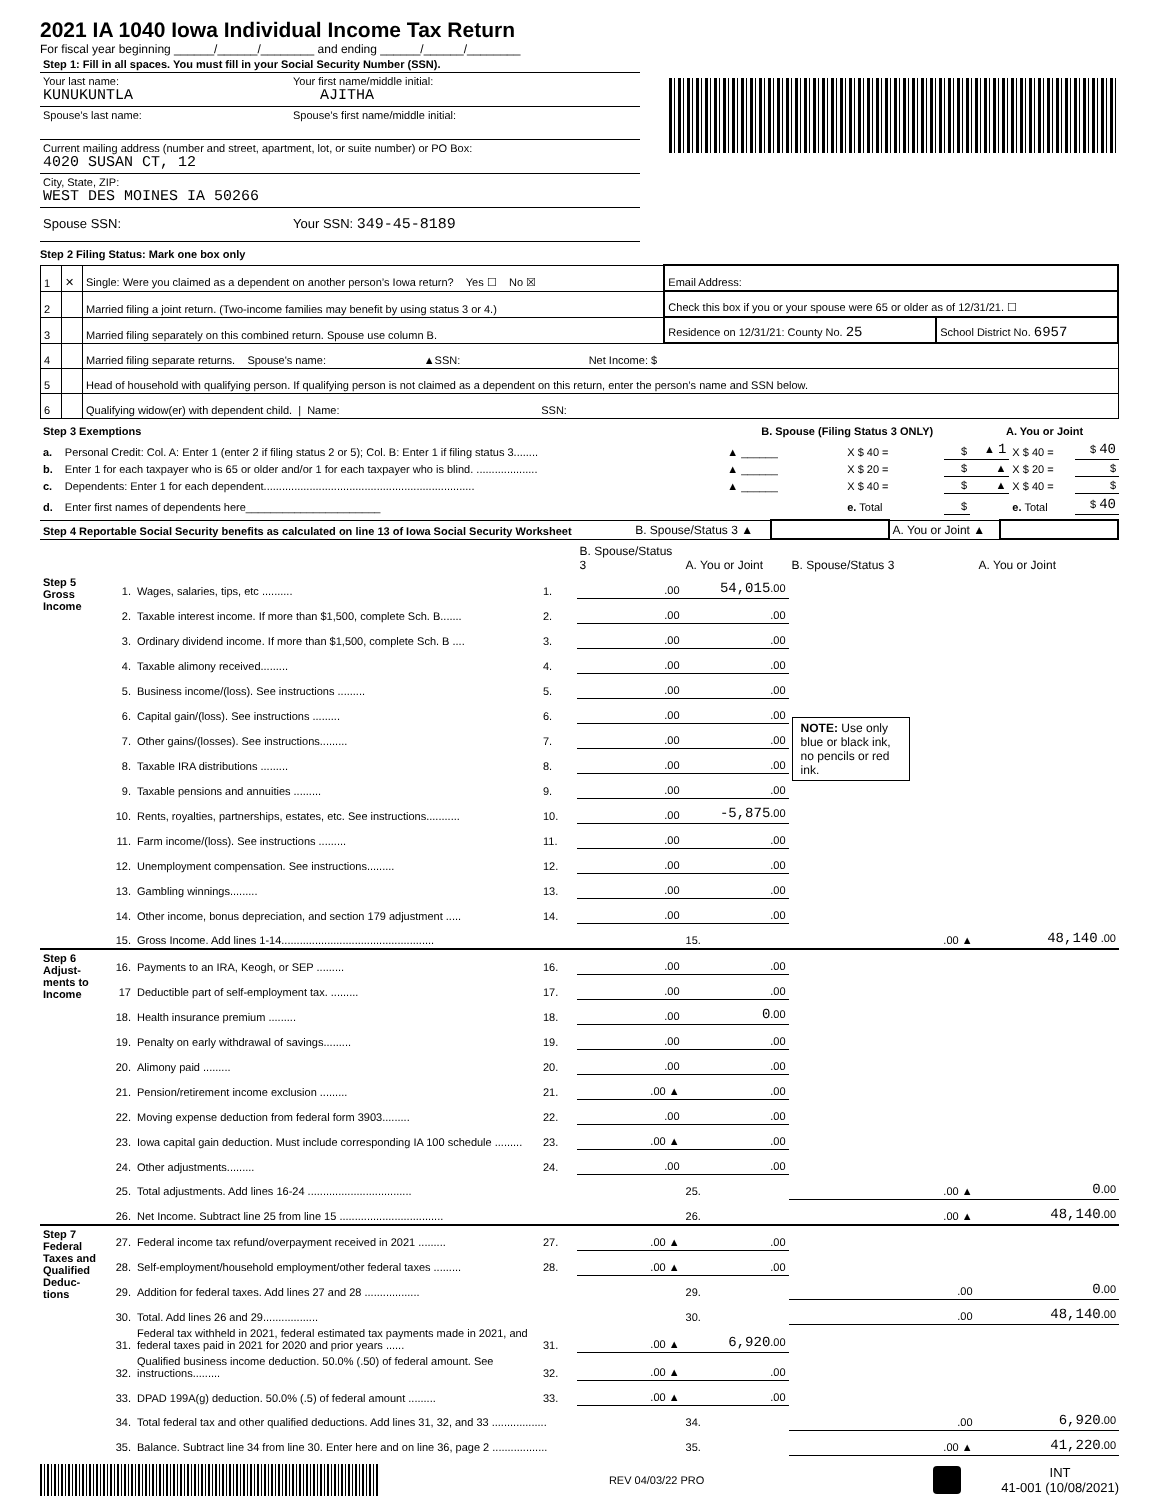2021 IA 1040 Iowa Individual Income Tax Return
For fiscal year beginning ______/______/________ and ending ______/______/________
Step 1: Fill in all spaces. You must fill in your Social Security Number (SSN).
Your last name:
KUNUKUNTLA
Your first name/middle initial:
AJITHA
Spouse’s last name: Spouse’s first name/middle initial:
Current mailing address (number and street, apartment, lot, or suite number) or PO Box:
4020 SUSAN CT, 12
City, State, ZIP:
WEST DES MOINES IA 50266
Spouse SSN: Your SSN: 349-45-8189
Step 2 Filing Status: Mark one box only
| 1 | ✕ | Single: Were you claimed as a dependent on another person’s Iowa return? Yes ☐ No ☒ | Email Address: | |
| 2 | | Married filing a joint return. (Two-income families may benefit by using status 3 or 4.) | Check this box if you or your spouse were 65 or older as of 12/31/21. ☐ | |
| 3 | | Married filing separately on this combined return. Spouse use column B. | Residence on 12/31/21: County No. 25 | School District No. 6957 |
| 4 | | Married filing separate returns. Spouse's name: ▲SSN: Net Income: $ | | |
| 5 | | Head of household with qualifying person. If qualifying person is not claimed as a dependent on this return, enter the person’s name and SSN below. | | |
| 6 | | Qualifying widow(er) with dependent child. / Name: SSN: | | |
| Step 3 Exemptions | | B. Spouse (Filing Status 3 ONLY) | | | A. You or Joint | | |
| --- | --- | --- | --- | --- | --- | --- | --- |
| a. | Personal Credit: Col. A: Enter 1 (enter 2 if filing status 2 or 5); Col. B: Enter 1 if filing status 3........ | ▲ ______ | X $ 40 = | $ | ▲ 1 | X $ 40 = | $ 40 |
| b. | Enter 1 for each taxpayer who is 65 or older and/or 1 for each taxpayer who is blind. .................... | ▲ ______ | X $ 20 = | $ | ▲ | X $ 20 = | $ |
| c. | Dependents: Enter 1 for each dependent..................................................................... | ▲ ______ | X $ 40 = | $ | ▲ | X $ 40 = | $ |
| d. | Enter first names of dependents here______________________ | | e. Total | $ | | e. Total | $ 40 |
| Step 4 Reportable Social Security benefits as calculated on line 13 of Iowa Social Security Worksheet | B. Spouse/Status 3 ▲ | | A. You or Joint ▲ | |
| | | | | B. Spouse/Status 3 | A. You or Joint | B. Spouse/Status 3 | A. You or Joint |
| Step 5 Gross Income | 1. | Wages, salaries, tips, etc .......... | 1. | .00 | 54,015 .00 | NOTE: Use only blue or black ink, no pencils or red ink. | |
| | 2. | Taxable interest income. If more than $1,500, complete Sch. B....... | 2. | .00 | .00 | | |
| | 3. | Ordinary dividend income. If more than $1,500, complete Sch. B .... | 3. | .00 | .00 | | |
| | 4. | Taxable alimony received......... | 4. | .00 | .00 | | |
| | 5. | Business income/(loss). See instructions ......... | 5. | .00 | .00 | | |
| | 6. | Capital gain/(loss). See instructions ......... | 6. | .00 | .00 | | |
| | 7. | Other gains/(losses). See instructions......... | 7. | .00 | .00 | | |
| | 8. | Taxable IRA distributions ......... | 8. | .00 | .00 | | |
| | 9. | Taxable pensions and annuities ......... | 9. | .00 | .00 | | |
| | 10. | Rents, royalties, partnerships, estates, etc. See instructions........... | 10. | .00 | -5,875 .00 | | |
| | 11. | Farm income/(loss). See instructions ......... | 11. | .00 | .00 | | |
| | 12. | Unemployment compensation. See instructions......... | 12. | .00 | .00 | | |
| | 13. | Gambling winnings......... | 13. | .00 | .00 | | |
| | 14. | Other income, bonus depreciation, and section 179 adjustment ..... | 14. | .00 | .00 | | |
| | 15. | Gross Income. Add lines 1-14.................................................. | | | 15. | .00 ▲ | 48,140 .00 |
| Step 6 Adjust-ments to Income | 16. | Payments to an IRA, Keogh, or SEP ......... | 16. | .00 | .00 | | |
| | 17 | Deductible part of self-employment tax. ......... | 17. | .00 | .00 | | |
| | 18. | Health insurance premium ......... | 18. | .00 | 0 .00 | | |
| | 19. | Penalty on early withdrawal of savings......... | 19. | .00 | .00 | | |
| | 20. | Alimony paid ......... | 20. | .00 | .00 | | |
| | 21. | Pension/retirement income exclusion ......... | 21. | .00 ▲ | .00 | | |
| | 22. | Moving expense deduction from federal form 3903......... | 22. | .00 | .00 | | |
| | 23. | Iowa capital gain deduction. Must include corresponding IA 100 schedule ......... | 23. | .00 ▲ | .00 | | |
| | 24. | Other adjustments......... | 24. | .00 | .00 | | |
| | 25. | Total adjustments. Add lines 16-24 .................................. | | | 25. | .00 ▲ | 0 .00 |
| | 26. | Net Income. Subtract line 25 from line 15 .................................. | | | 26. | .00 ▲ | 48,140 .00 |
| Step 7 Federal Taxes and Qualified Deduc-tions | 27. | Federal income tax refund/overpayment received in 2021 ......... | 27. | .00 ▲ | .00 | | |
| | 28. | Self-employment/household employment/other federal taxes ......... | 28. | .00 ▲ | .00 | | |
| | 29. | Addition for federal taxes. Add lines 27 and 28 .................. | | | 29. | .00 | 0 .00 |
| | 30. | Total. Add lines 26 and 29.................. | | | 30. | .00 | 48,140 .00 |
| | 31. | Federal tax withheld in 2021, federal estimated tax payments made in 2021, and federal taxes paid in 2021 for 2020 and prior years ...... | 31. | .00 ▲ | 6,920 .00 | | |
| | 32. | Qualified business income deduction. 50.0% (.50) of federal amount. See instructions......... | 32. | .00 ▲ | .00 | | |
| | 33. | DPAD 199A(g) deduction. 50.0% (.5) of federal amount ......... | 33. | .00 ▲ | .00 | | |
| | 34. | Total federal tax and other qualified deductions. Add lines 31, 32, and 33 .................. | | | 34. | .00 | 6,920 .00 |
| | 35. | Balance. Subtract line 34 from line 30. Enter here and on line 36, page 2 .................. | | | 35. | .00 ▲ | 41,220 .00 |
REV 04/03/22 PRO
INT
41-001 (10/08/2021)